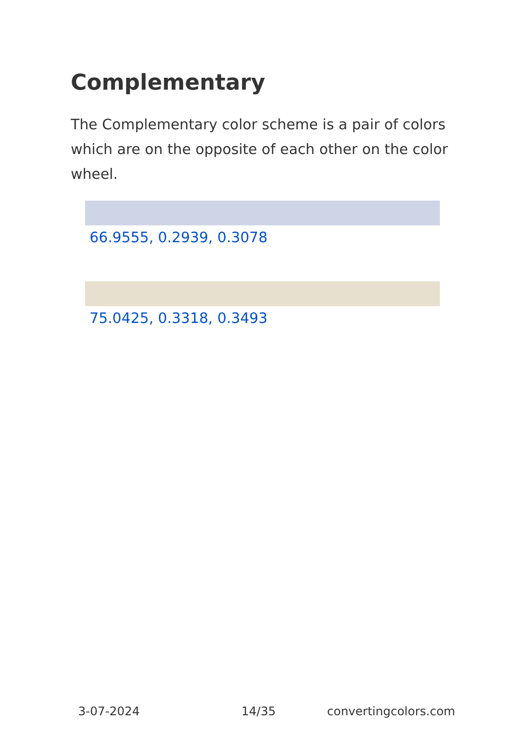Complementary
The Complementary color scheme is a pair of colors which are on the opposite of each other on the color wheel.
66.9555, 0.2939, 0.3078
75.0425, 0.3318, 0.3493
3-07-2024 14/35 convertingcolors.com